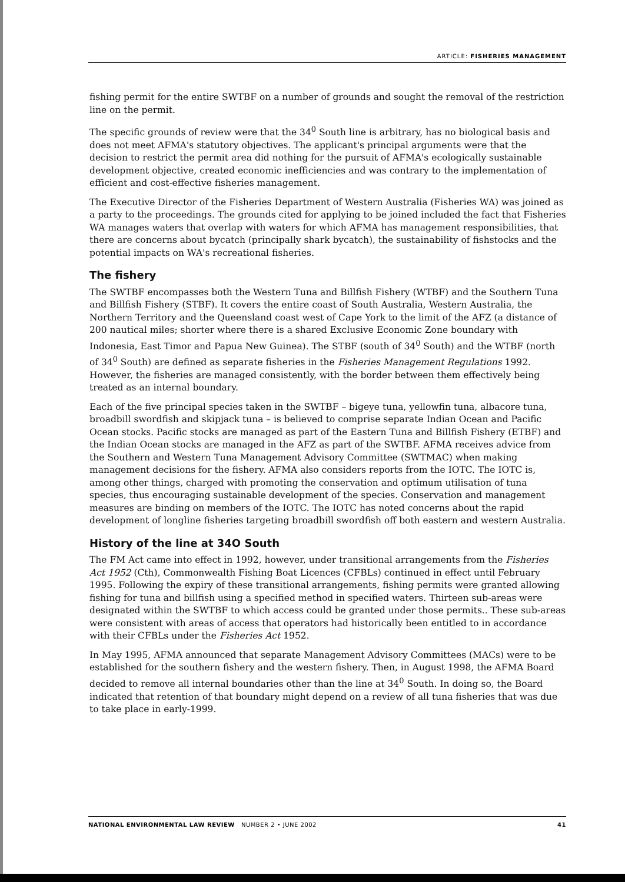ARTICLE: FISHERIES MANAGEMENT
fishing permit for the entire SWTBF on a number of grounds and sought the removal of the restriction line on the permit.
The specific grounds of review were that the 34<sup>0</sup> South line is arbitrary, has no biological basis and does not meet AFMA's statutory objectives. The applicant's principal arguments were that the decision to restrict the permit area did nothing for the pursuit of AFMA's ecologically sustainable development objective, created economic inefficiencies and was contrary to the implementation of efficient and cost-effective fisheries management.
The Executive Director of the Fisheries Department of Western Australia (Fisheries WA) was joined as a party to the proceedings. The grounds cited for applying to be joined included the fact that Fisheries WA manages waters that overlap with waters for which AFMA has management responsibilities, that there are concerns about bycatch (principally shark bycatch), the sustainability of fishstocks and the potential impacts on WA's recreational fisheries.
The fishery
The SWTBF encompasses both the Western Tuna and Billfish Fishery (WTBF) and the Southern Tuna and Billfish Fishery (STBF). It covers the entire coast of South Australia, Western Australia, the Northern Territory and the Queensland coast west of Cape York to the limit of the AFZ (a distance of 200 nautical miles; shorter where there is a shared Exclusive Economic Zone boundary with Indonesia, East Timor and Papua New Guinea). The STBF (south of 34<sup>0</sup> South) and the WTBF (north of 34<sup>0</sup> South) are defined as separate fisheries in the Fisheries Management Regulations 1992. However, the fisheries are managed consistently, with the border between them effectively being treated as an internal boundary.
Each of the five principal species taken in the SWTBF – bigeye tuna, yellowfin tuna, albacore tuna, broadbill swordfish and skipjack tuna – is believed to comprise separate Indian Ocean and Pacific Ocean stocks. Pacific stocks are managed as part of the Eastern Tuna and Billfish Fishery (ETBF) and the Indian Ocean stocks are managed in the AFZ as part of the SWTBF. AFMA receives advice from the Southern and Western Tuna Management Advisory Committee (SWTMAC) when making management decisions for the fishery. AFMA also considers reports from the IOTC. The IOTC is, among other things, charged with promoting the conservation and optimum utilisation of tuna species, thus encouraging sustainable development of the species. Conservation and management measures are binding on members of the IOTC. The IOTC has noted concerns about the rapid development of longline fisheries targeting broadbill swordfish off both eastern and western Australia.
History of the line at 34O South
The FM Act came into effect in 1992, however, under transitional arrangements from the Fisheries Act 1952 (Cth), Commonwealth Fishing Boat Licences (CFBLs) continued in effect until February 1995. Following the expiry of these transitional arrangements, fishing permits were granted allowing fishing for tuna and billfish using a specified method in specified waters. Thirteen sub-areas were designated within the SWTBF to which access could be granted under those permits.. These sub-areas were consistent with areas of access that operators had historically been entitled to in accordance with their CFBLs under the Fisheries Act 1952.
In May 1995, AFMA announced that separate Management Advisory Committees (MACs) were to be established for the southern fishery and the western fishery. Then, in August 1998, the AFMA Board decided to remove all internal boundaries other than the line at 34<sup>0</sup> South. In doing so, the Board indicated that retention of that boundary might depend on a review of all tuna fisheries that was due to take place in early-1999.
NATIONAL ENVIRONMENTAL LAW REVIEW NUMBER 2 • JUNE 2002 41